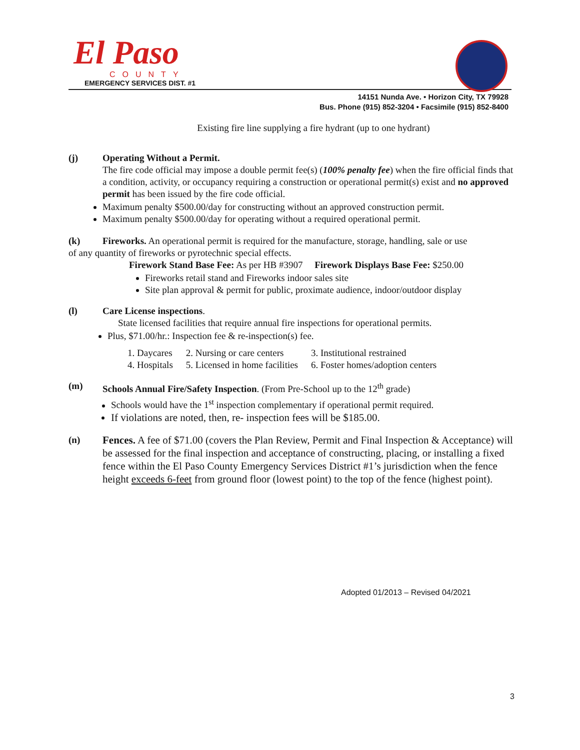El Paso
COUNTY
EMERGENCY SERVICES DIST. #1
14151 Nunda Ave. • Horizon City, TX 79928
Bus. Phone (915) 852-3204 • Facsimile (915) 852-8400
Existing fire line supplying a fire hydrant (up to one hydrant)
(j) Operating Without a Permit.
The fire code official may impose a double permit fee(s) (100% penalty fee) when the fire official finds that a condition, activity, or occupancy requiring a construction or operational permit(s) exist and no approved permit has been issued by the fire code official.
Maximum penalty $500.00/day for constructing without an approved construction permit.
Maximum penalty $500.00/day for operating without a required operational permit.
(k) Fireworks. An operational permit is required for the manufacture, storage, handling, sale or use
of any quantity of fireworks or pyrotechnic special effects.
Firework Stand Base Fee: As per HB #3907 Firework Displays Base Fee: $250.00
Fireworks retail stand and Fireworks indoor sales site
Site plan approval & permit for public, proximate audience, indoor/outdoor display
(l) Care License inspections.
State licensed facilities that require annual fire inspections for operational permits.
Plus, $71.00/hr.: Inspection fee & re-inspection(s) fee.
| 1. Daycares | 2. Nursing or care centers | 3. Institutional restrained |
| 4. Hospitals | 5. Licensed in home facilities | 6. Foster homes/adoption centers |
(m) Schools Annual Fire/Safety Inspection. (From Pre-School up to the 12<sup>th</sup> grade)
Schools would have the 1<sup>st</sup> inspection complementary if operational permit required.
If violations are noted, then, re- inspection fees will be $185.00.
(n) Fences. A fee of $71.00 (covers the Plan Review, Permit and Final Inspection & Acceptance) will be assessed for the final inspection and acceptance of constructing, placing, or installing a fixed fence within the El Paso County Emergency Services District #1’s jurisdiction when the fence height exceeds 6-feet from ground floor (lowest point) to the top of the fence (highest point).
Adopted 01/2013 – Revised 04/2021
3